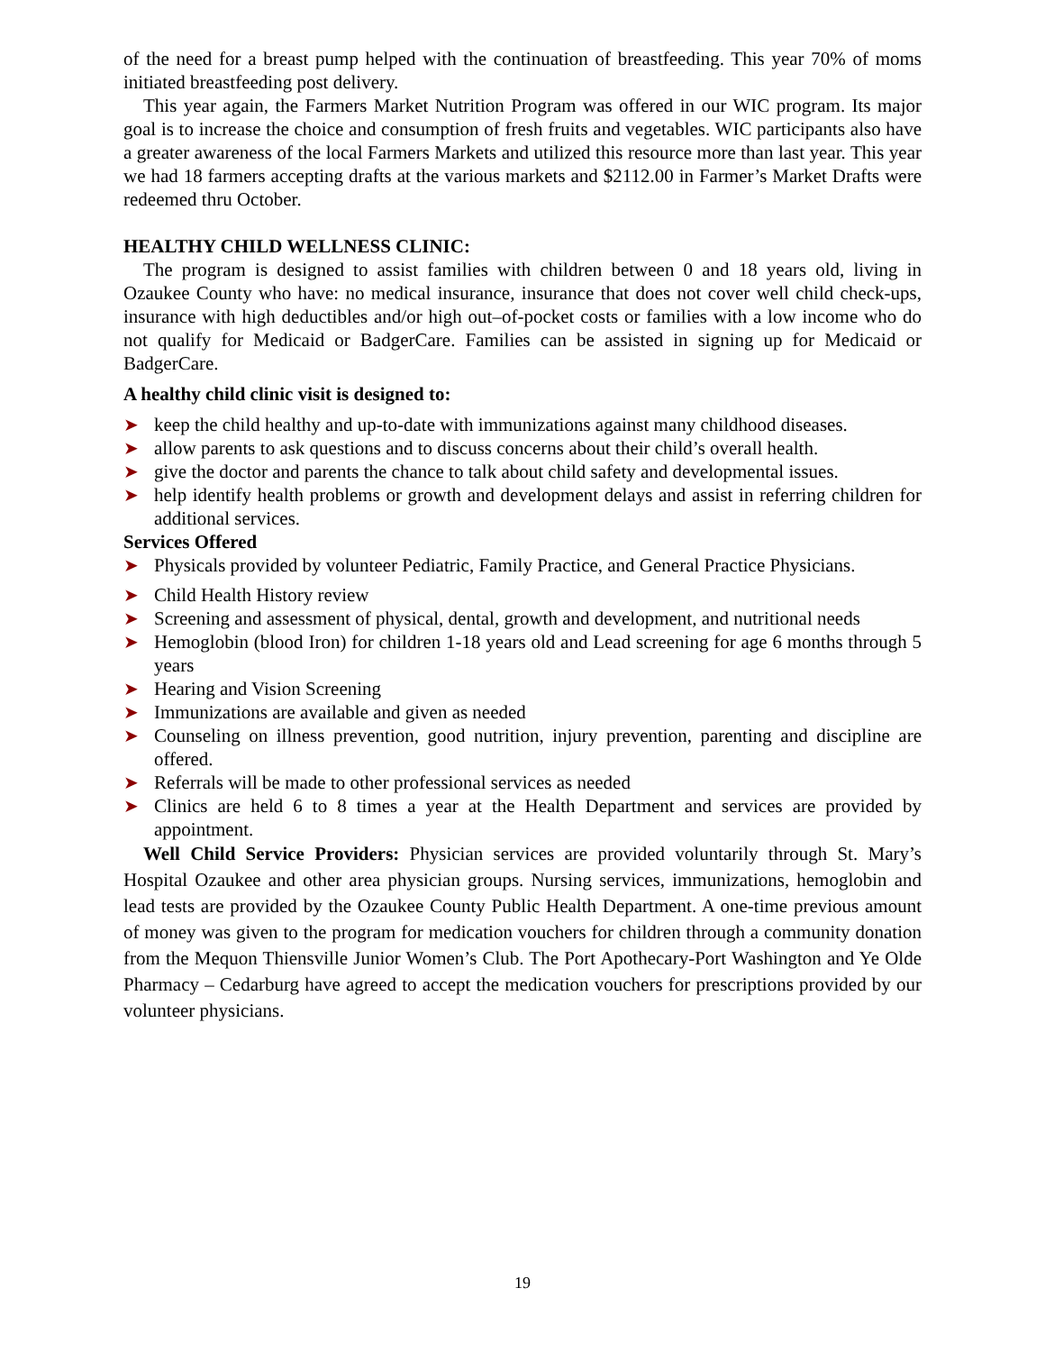of the need for a breast pump helped with the continuation of breastfeeding. This year 70% of moms initiated breastfeeding post delivery.
This year again, the Farmers Market Nutrition Program was offered in our WIC program. Its major goal is to increase the choice and consumption of fresh fruits and vegetables. WIC participants also have a greater awareness of the local Farmers Markets and utilized this resource more than last year. This year we had 18 farmers accepting drafts at the various markets and $2112.00 in Farmer’s Market Drafts were redeemed thru October.
HEALTHY CHILD WELLNESS CLINIC:
The program is designed to assist families with children between 0 and 18 years old, living in Ozaukee County who have: no medical insurance, insurance that does not cover well child check-ups, insurance with high deductibles and/or high out–of-pocket costs or families with a low income who do not qualify for Medicaid or BadgerCare. Families can be assisted in signing up for Medicaid or BadgerCare.
A healthy child clinic visit is designed to:
➤ keep the child healthy and up-to-date with immunizations against many childhood diseases.
➤ allow parents to ask questions and to discuss concerns about their child’s overall health.
➤ give the doctor and parents the chance to talk about child safety and developmental issues.
➤ help identify health problems or growth and development delays and assist in referring children for additional services.
Services Offered
➤ Physicals provided by volunteer Pediatric, Family Practice, and General Practice Physicians.
➤ Child Health History review
➤ Screening and assessment of physical, dental, growth and development, and nutritional needs
➤ Hemoglobin (blood Iron) for children 1-18 years old and Lead screening for age 6 months through 5 years
➤ Hearing and Vision Screening
➤ Immunizations are available and given as needed
➤ Counseling on illness prevention, good nutrition, injury prevention, parenting and discipline are offered.
➤ Referrals will be made to other professional services as needed
➤ Clinics are held 6 to 8 times a year at the Health Department and services are provided by appointment.
Well Child Service Providers: Physician services are provided voluntarily through St. Mary’s Hospital Ozaukee and other area physician groups. Nursing services, immunizations, hemoglobin and lead tests are provided by the Ozaukee County Public Health Department. A one-time previous amount of money was given to the program for medication vouchers for children through a community donation from the Mequon Thiensville Junior Women’s Club. The Port Apothecary-Port Washington and Ye Olde Pharmacy – Cedarburg have agreed to accept the medication vouchers for prescriptions provided by our volunteer physicians.
19